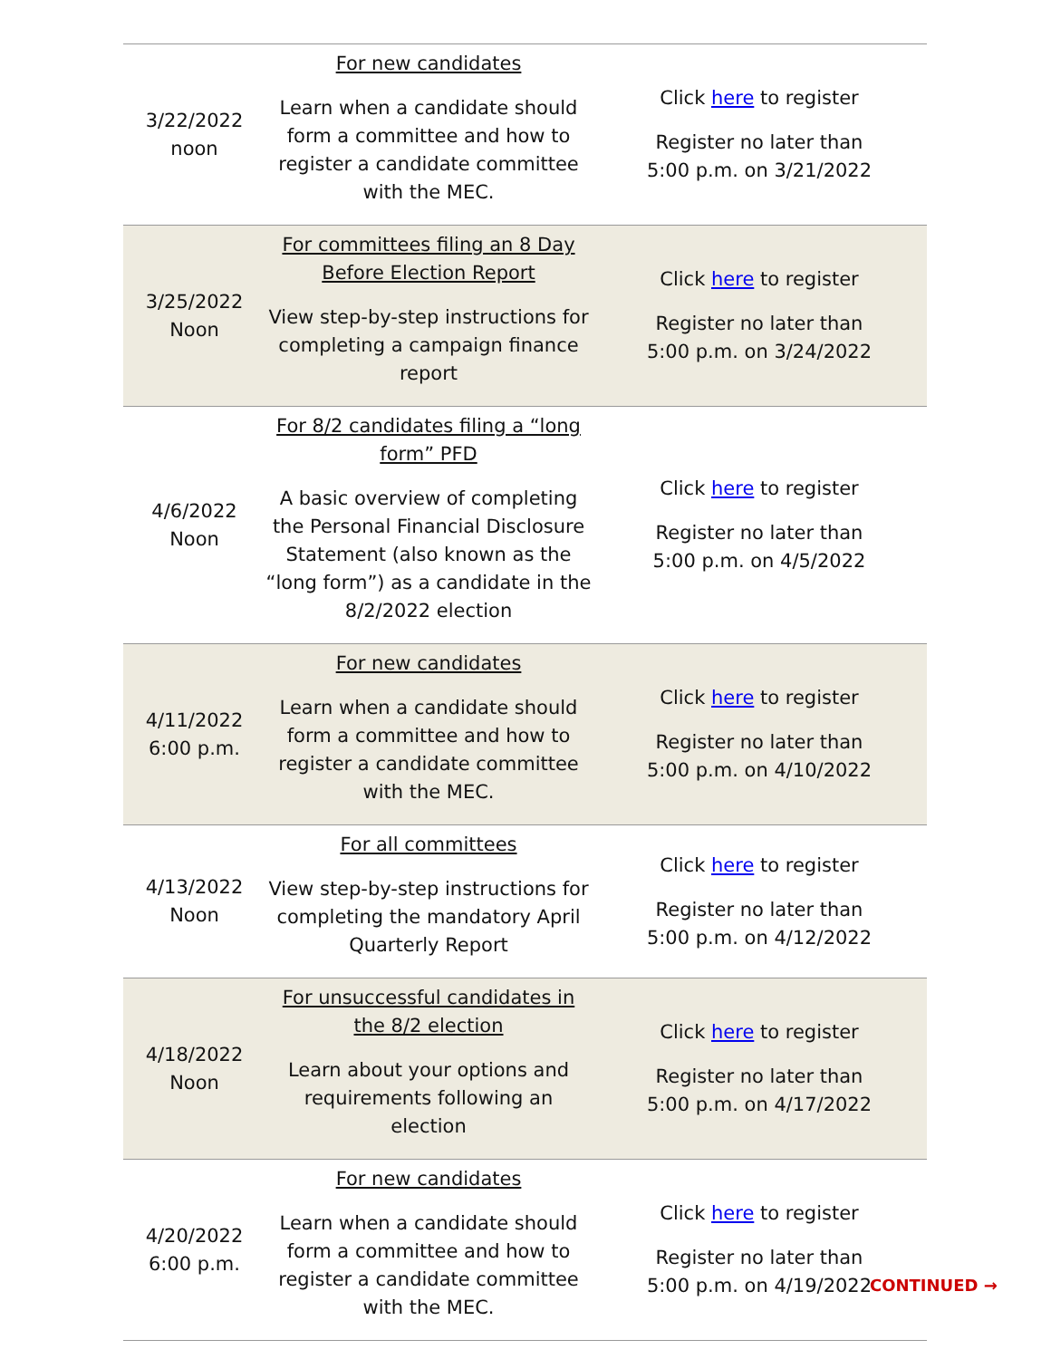| 3/22/2022 noon | For new candidates Learn when a candidate should form a committee and how to register a candidate committee with the MEC. | Click here to register Register no later than 5:00 p.m. on 3/21/2022 |
| 3/25/2022 Noon | For committees filing an 8 Day Before Election Report View step-by-step instructions for completing a campaign finance report | Click here to register Register no later than 5:00 p.m. on 3/24/2022 |
| 4/6/2022 Noon | For 8/2 candidates filing a “long form” PFD A basic overview of completing the Personal Financial Disclosure Statement (also known as the “long form”) as a candidate in the 8/2/2022 election | Click here to register Register no later than 5:00 p.m. on 4/5/2022 |
| 4/11/2022 6:00 p.m. | For new candidates Learn when a candidate should form a committee and how to register a candidate committee with the MEC. | Click here to register Register no later than 5:00 p.m. on 4/10/2022 |
| 4/13/2022 Noon | For all committees View step-by-step instructions for completing the mandatory April Quarterly Report | Click here to register Register no later than 5:00 p.m. on 4/12/2022 |
| 4/18/2022 Noon | For unsuccessful candidates in the 8/2 election Learn about your options and requirements following an election | Click here to register Register no later than 5:00 p.m. on 4/17/2022 |
| 4/20/2022 6:00 p.m. | For new candidates Learn when a candidate should form a committee and how to register a candidate committee with the MEC. | Click here to register Register no later than 5:00 p.m. on 4/19/2022 |
CONTINUED →